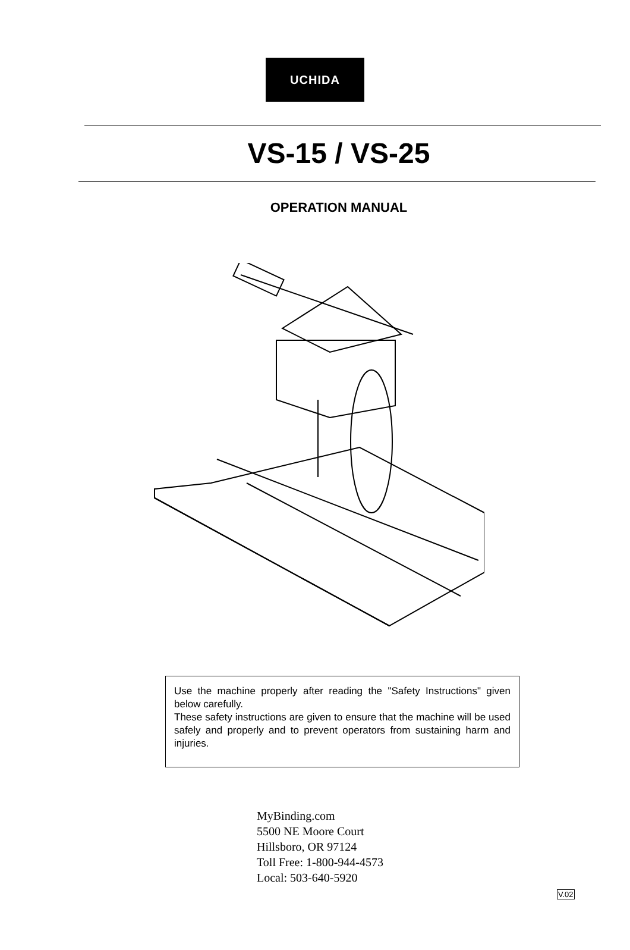UCHIDA
VS-15 / VS-25
OPERATION MANUAL
Use the machine properly after reading the "Safety Instructions" given below carefully.
These safety instructions are given to ensure that the machine will be used safely and properly and to prevent operators from sustaining harm and injuries.
MyBinding.com
5500 NE Moore Court
Hillsboro, OR 97124
Toll Free: 1-800-944-4573
Local: 503-640-5920
V.02